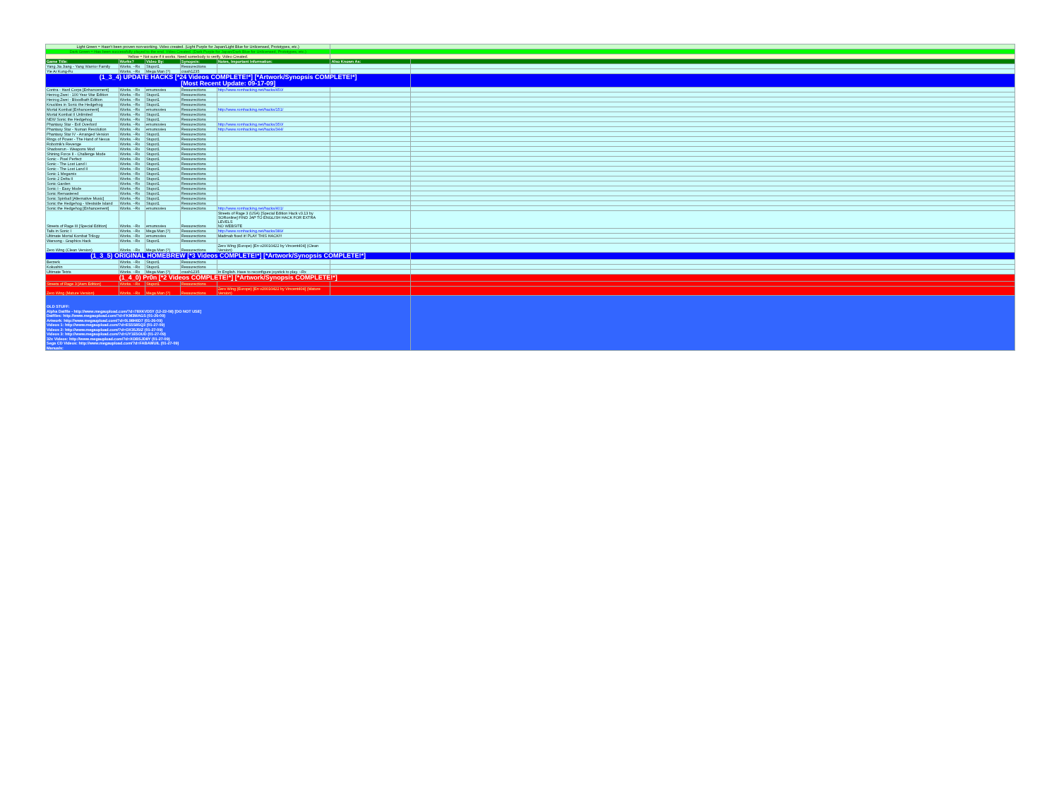| Light Green = Hasn't been proven non-working. Video created. (Light Purple for Japan/Light Blue for Unlicensed, Prototypes, etc.) | | | | | | |
| Dark Green = Has been successfully played to the end. Video Created. (Dark Purple for Japan/Dark Blue for Unlicensed, Prototypes, etc.) | | | | | | |
| Yellow = Not sure if it works. Need somebody to verify. Video Created. | | | | | | |
| Game Title: | Works? | Video By: | Synopsis: | Notes, Important Information: | Also Known As: | |
| Yang Jia Jiang - Yang Warrior Family | Works. ~Rx | Stupot1 | Ressurections | | | |
| Yie Ar Kung-Fu | Works. ~Rx | Mega Man (?) | crash1235 | | | |
| (1_3_4) UPDATE HACKS [*24 Videos COMPLETE!*] [*Artwork/Synopsis COMPLETE!*] [Most Recent Update: 09-17-09] | | | | | | |
| Contra - Hard Corps [Enhancement] | Works. ~Rx | emumovies | Ressurections | http://www.romhacking.net/hacks/450/ | | |
| Herzog Zwei - 100 Year War Edition | Works. ~Rx | Stupot1 | Ressurections | | | |
| Herzog Zwei - Bloodbath Edition | Works. ~Rx | Stupot1 | Ressurections | | | |
| Knuckles in Sonic the Hedgehog | Works. ~Rx | Stupot1 | Ressurections | | | |
| Mortal Kombat [Enhancement] | Works. ~Rx | emumovies | Ressurections | http://www.romhacking.net/hacks/151/ | | |
| Mortal Kombat II Unlimited | Works. ~Rx | Stupot1 | Ressurections | | | |
| NEW Sonic the Hedgehog | Works. ~Rx | Stupot1 | Ressurections | | | |
| Phantasy Star - Evil Overlord | Works. ~Rx | emumovies | Ressurections | http://www.romhacking.net/hacks/350/ | | |
| Phantasy Star - Numan Revolution | Works. ~Rx | emumovies | Ressurections | http://www.romhacking.net/hacks/344/ | | |
| Phantasy Star IV - Arranged Version | Works. ~Rx | Stupot1 | Ressurections | | | |
| Rings of Power - The Hand of Nexus | Works. ~Rx | Stupot1 | Ressurections | | | |
| Robotnik's Revenge | Works. ~Rx | Stupot1 | Ressurections | | | |
| Shadowrun - Weapons Mod | Works. ~Rx | Stupot1 | Ressurections | | | |
| Shining Force II - Challenge Mode | Works. ~Rx | Stupot1 | Ressurections | | | |
| Sonic - Pixel Perfect | Works. ~Rx | Stupot1 | Ressurections | | | |
| Sonic - The Lost Land I | Works. ~Rx | Stupot1 | Ressurections | | | |
| Sonic - The Lost Land II | Works. ~Rx | Stupot1 | Ressurections | | | |
| Sonic 1 Megamix | Works. ~Rx | Stupot1 | Ressurections | | | |
| Sonic 2 Delta II | Works. ~Rx | Stupot1 | Ressurections | | | |
| Sonic Garden | Works. ~Rx | Stupot1 | Ressurections | | | |
| Sonic I - Easy Mode | Works. ~Rx | Stupot1 | Ressurections | | | |
| Sonic Remastered | Works. ~Rx | Stupot1 | Ressurections | | | |
| Sonic Spinball [Alternative Music] | Works. ~Rx | Stupot1 | Ressurections | | | |
| Sonic the Hedgehog - Westside Island | Works. ~Rx | Stupot1 | Ressurections | | | |
| Sonic the Hedgehog [Enhancement] | Works. ~Rx | emumovies | Ressurections | http://www.romhacking.net/hacks/401/ | | |
| Streets of Rage III [Special Edition] | Works. ~Rx | emumovies | Ressurections | Streets of Rage 3 (USA) [Special Edition Hack v3.13 by SORonline] FIND JAP TO ENGLISH HACK FOR EXTRA LEVELS NO WEBSITE | | |
| Tails in Sonic I | Works. ~Rx | Mega Man (?) | Ressurections | http://www.romhacking.net/hacks/389/ | | |
| Ultimate Mortal Kombat Trilogy | Works. ~Rx | emumovies | Ressurections | Madmab fixed it! PLAY THIS HACK!!! | | |
| Warsong - Graphics Hack | Works. ~Rx | Stupot1 | Ressurections | | | |
| Zero Wing (Clean Version) | Works. ~Rx | Mega Man (?) | Ressurections | Zero Wing (Europe) [En v20010422 by Vincent404] (Clean Version) | | |
| (1_3_5) ORIGINAL HOMEBREW [*3 Videos COMPLETE!*] [*Artwork/Synopsis COMPLETE!*] | | | | | | |
| Berzerk | Works. ~Rx | Stupot1 | Ressurections | | | |
| Kokushin | Works. ~Rx | Stupot1 | Ressurections | | | |
| Ultimate Tetris | Works. ~Rx | Mega Man (?) | crash1235 | In English. Have to reconfigure joystick to play. ~Rx | | |
| (1_4_0) Pr0n [*2 Videos COMPLETE!*] [*Artwork/Synopsis COMPLETE!*] | | | | | | |
| Streets of Rage 3 [Asm Edition] | Works. ~Rx | Stupot1 | Ressurections | | | |
| Zero Wing (Mature Version) | Works. ~Rx | Mega Man (?) | Ressurections | Zero Wing (Europe) [En v20010422 by Vincent404] (Mature Version) | | |
| OLD STUFF: Alpha Datfile - http://www.megaupload.com/?d=78XKVD5Y (12-22-08) [DO NOT USE] Datfiles: http://www.megaupload.com/?d=FKM3MAGS (01-26-09) Artwork: http://www.megaupload.com/?d=0L98H6D7 (01-26-09) Videos 1: http://www.megaupload.com/?d=ES5S8SQ3 (01-27-09) Videos 2: http://www.megaupload.com/?d=OX35J5IZ (01-27-09) Videos 3: http://www.megaupload.com/?d=UY1E5OUD (01-27-09) 32x Videos: http://www.megaupload.com/?d=XOBSJD8Y (01-27-09) Sega CD Videos: http://www.megaupload.com/?d=FABAWUIL (01-27-09) Manuals: | | | | | | |